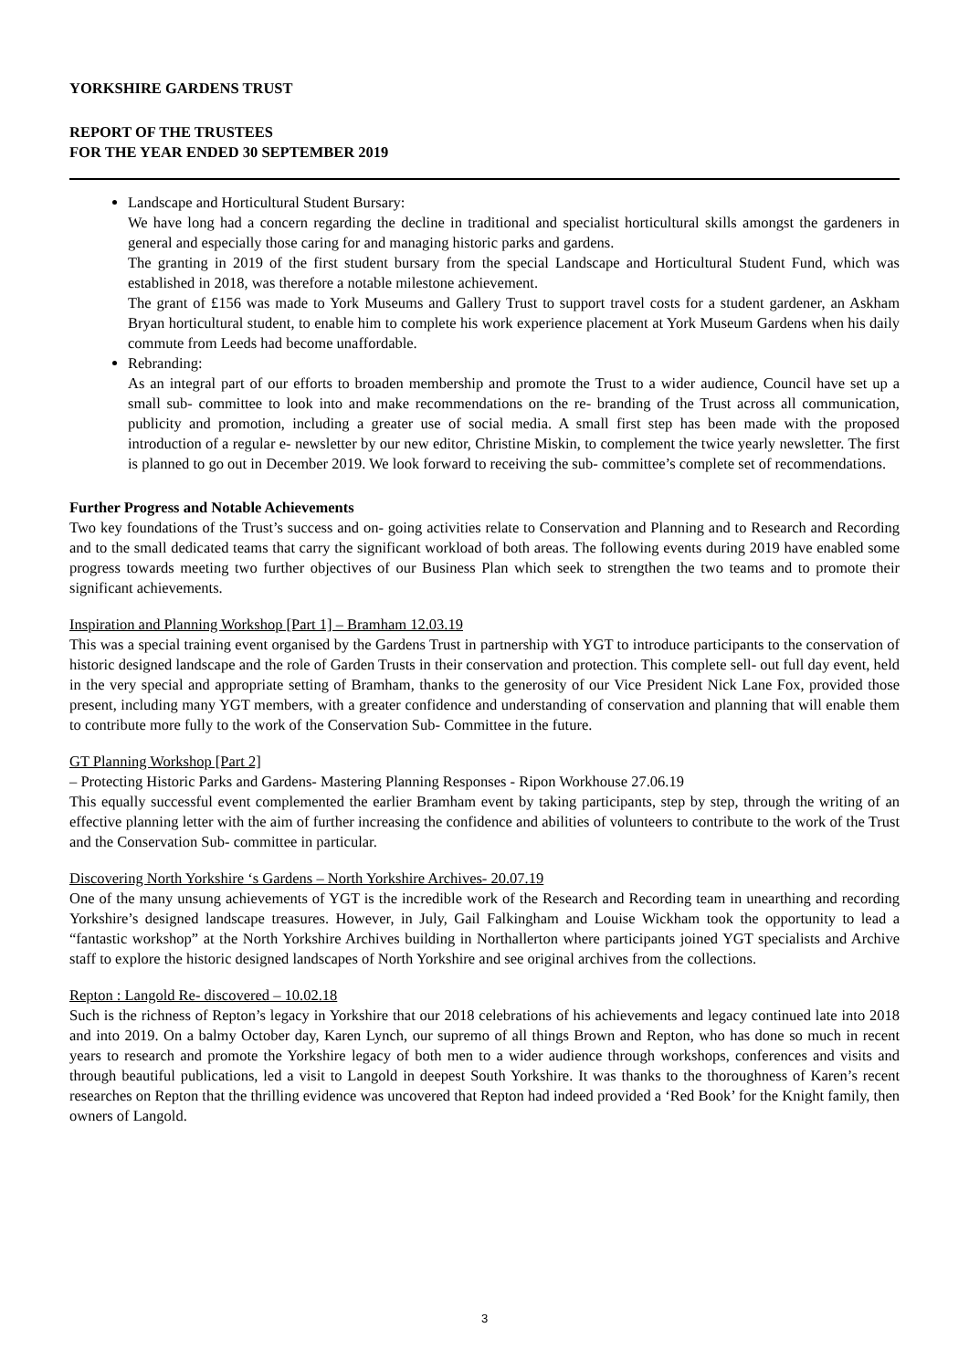YORKSHIRE GARDENS TRUST
REPORT OF THE TRUSTEES
FOR THE YEAR ENDED 30 SEPTEMBER 2019
Landscape and Horticultural Student Bursary:
We have long had a concern regarding the decline in traditional and specialist horticultural skills amongst the gardeners in general and especially those caring for and managing historic parks and gardens.
The granting in 2019 of the first student bursary from the special Landscape and Horticultural Student Fund, which was established in 2018, was therefore a notable milestone achievement.
The grant of £156 was made to York Museums and Gallery Trust to support travel costs for a student gardener, an Askham Bryan horticultural student, to enable him to complete his work experience placement at York Museum Gardens when his daily commute from Leeds had become unaffordable.
Rebranding:
As an integral part of our efforts to broaden membership and promote the Trust to a wider audience, Council have set up a small sub- committee to look into and make recommendations on the re- branding of the Trust across all communication, publicity and promotion, including a greater use of social media. A small first step has been made with the proposed introduction of a regular e- newsletter by our new editor, Christine Miskin, to complement the twice yearly newsletter. The first is planned to go out in December 2019. We look forward to receiving the sub- committee’s complete set of recommendations.
Further Progress and Notable Achievements
Two key foundations of the Trust’s success and on- going activities relate to Conservation and Planning and to Research and Recording and to the small dedicated teams that carry the significant workload of both areas. The following events during 2019 have enabled some progress towards meeting two further objectives of our Business Plan which seek to strengthen the two teams and to promote their significant achievements.
Inspiration and Planning Workshop [Part 1] – Bramham 12.03.19
This was a special training event organised by the Gardens Trust in partnership with YGT to introduce participants to the conservation of historic designed landscape and the role of Garden Trusts in their conservation and protection. This complete sell- out full day event, held in the very special and appropriate setting of Bramham, thanks to the generosity of our Vice President Nick Lane Fox, provided those present, including many YGT members, with a greater confidence and understanding of conservation and planning that will enable them to contribute more fully to the work of the Conservation Sub- Committee in the future.
GT Planning Workshop [Part 2]
– Protecting Historic Parks and Gardens- Mastering Planning Responses - Ripon Workhouse 27.06.19
This equally successful event complemented the earlier Bramham event by taking participants, step by step, through the writing of an effective planning letter with the aim of further increasing the confidence and abilities of volunteers to contribute to the work of the Trust and the Conservation Sub- committee in particular.
Discovering North Yorkshire ‘s Gardens – North Yorkshire Archives- 20.07.19
One of the many unsung achievements of YGT is the incredible work of the Research and Recording team in unearthing and recording Yorkshire’s designed landscape treasures. However, in July, Gail Falkingham and Louise Wickham took the opportunity to lead a “fantastic workshop” at the North Yorkshire Archives building in Northallerton where participants joined YGT specialists and Archive staff to explore the historic designed landscapes of North Yorkshire and see original archives from the collections.
Repton : Langold Re- discovered – 10.02.18
Such is the richness of Repton’s legacy in Yorkshire that our 2018 celebrations of his achievements and legacy continued late into 2018 and into 2019. On a balmy October day, Karen Lynch, our supremo of all things Brown and Repton, who has done so much in recent years to research and promote the Yorkshire legacy of both men to a wider audience through workshops, conferences and visits and through beautiful publications, led a visit to Langold in deepest South Yorkshire. It was thanks to the thoroughness of Karen’s recent researches on Repton that the thrilling evidence was uncovered that Repton had indeed provided a ‘Red Book’ for the Knight family, then owners of Langold.
3